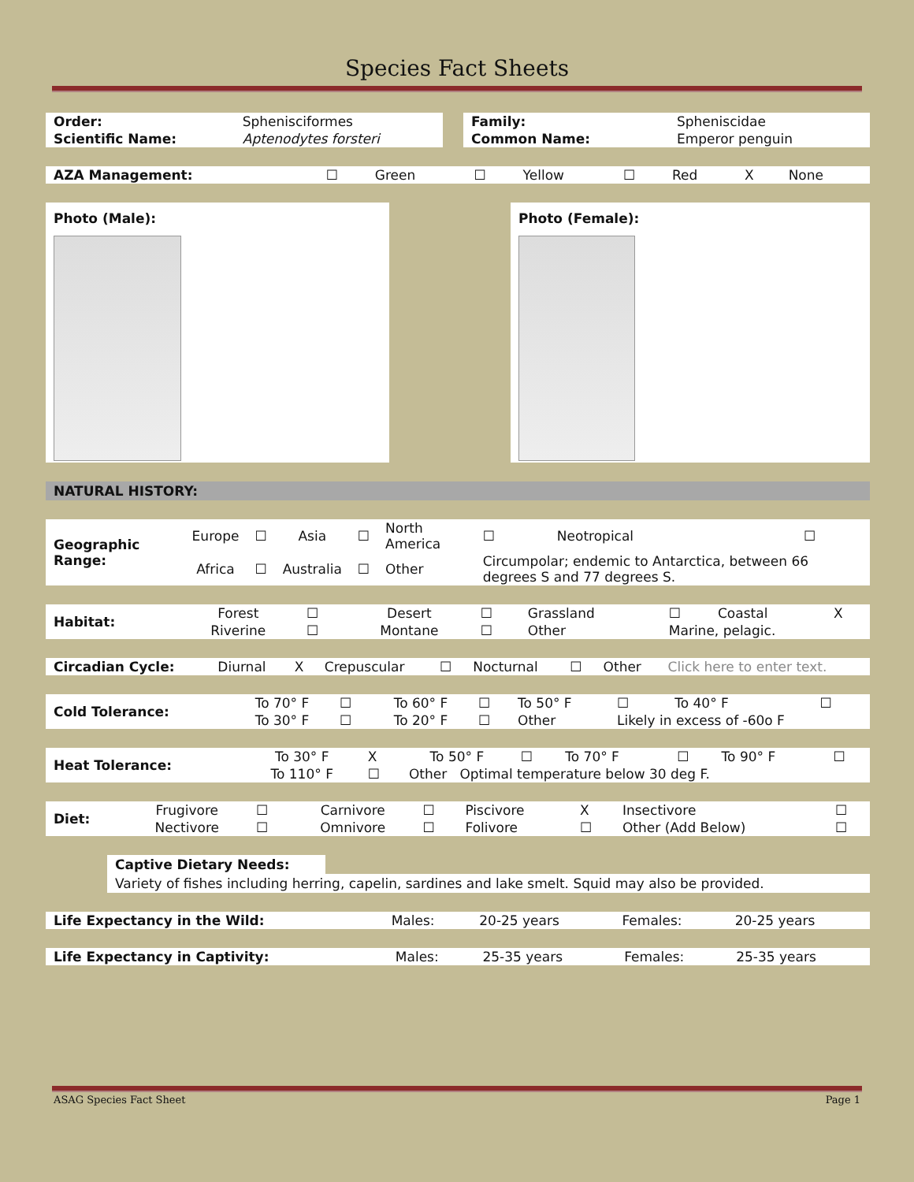Species Fact Sheets
| Order: | Sphenisciformes |
| Scientific Name: | Aptenodytes forsteri |
| Family: | Spheniscidae |
| Common Name: | Emperor penguin |
| AZA Management: | ☐ | Green | ☐ | Yellow | ☐ | Red | X | None |
Photo (Male): Photo (Female):
NATURAL HISTORY:
| Geographic Range: | Europe | ☐ | Asia | ☐ | North America | ☐ | Neotropical | ☐ |
| | Africa | ☐ | Australia | ☐ | Other | Circumpolar; endemic to Antarctica, between 66 degrees S and 77 degrees S. | | |
| Habitat: | Forest | ☐ | Desert | ☐ | Grassland | ☐ | Coastal | X |
| | Riverine | ☐ | Montane | ☐ | Other | Marine, pelagic. | | |
| Circadian Cycle: | Diurnal | X | Crepuscular | ☐ | Nocturnal | ☐ | Other | Click here to enter text. |
| Cold Tolerance: | To 70° F | ☐ | To 60° F | ☐ | To 50° F | ☐ | To 40° F | ☐ |
| | To 30° F | ☐ | To 20° F | ☐ | Other | Likely in excess of -60o F | | |
| Heat Tolerance: | To 30° F | X | To 50° F | ☐ | To 70° F | ☐ | To 90° F | ☐ |
| | To 110° F | ☐ | Other Optimal temperature below 30 deg F. | | | | | |
| Diet: | Frugivore | ☐ | Carnivore | ☐ | Piscivore | X | Insectivore | ☐ |
| | Nectivore | ☐ | Omnivore | ☐ | Folivore | ☐ | Other (Add Below) | ☐ |
Captive Dietary Needs:
Variety of fishes including herring, capelin, sardines and lake smelt. Squid may also be provided.
| Life Expectancy in the Wild: | Males: | 20-25 years | Females: | 20-25 years |
| Life Expectancy in Captivity: | Males: | 25-35 years | Females: | 25-35 years |
ASAG Species Fact Sheet Page 1